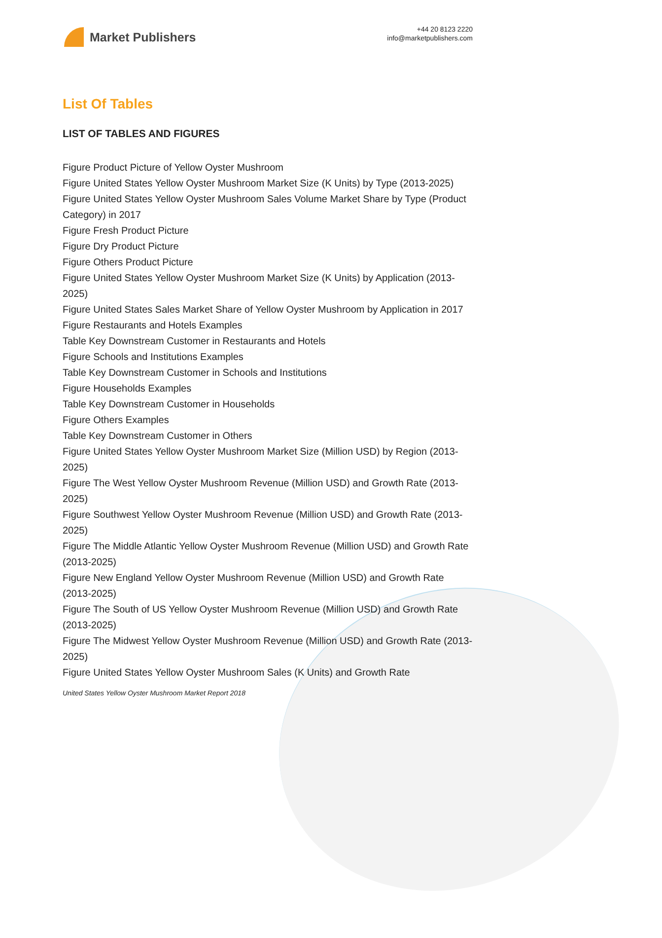Market Publishers
+44 20 8123 2220
info@marketpublishers.com
List Of Tables
LIST OF TABLES AND FIGURES
Figure Product Picture of Yellow Oyster Mushroom
Figure United States Yellow Oyster Mushroom Market Size (K Units) by Type (2013-2025)
Figure United States Yellow Oyster Mushroom Sales Volume Market Share by Type (Product Category) in 2017
Figure Fresh Product Picture
Figure Dry Product Picture
Figure Others Product Picture
Figure United States Yellow Oyster Mushroom Market Size (K Units) by Application (2013-2025)
Figure United States Sales Market Share of Yellow Oyster Mushroom by Application in 2017
Figure Restaurants and Hotels Examples
Table Key Downstream Customer in Restaurants and Hotels
Figure Schools and Institutions Examples
Table Key Downstream Customer in Schools and Institutions
Figure Households Examples
Table Key Downstream Customer in Households
Figure Others Examples
Table Key Downstream Customer in Others
Figure United States Yellow Oyster Mushroom Market Size (Million USD) by Region (2013-2025)
Figure The West Yellow Oyster Mushroom Revenue (Million USD) and Growth Rate (2013-2025)
Figure Southwest Yellow Oyster Mushroom Revenue (Million USD) and Growth Rate (2013-2025)
Figure The Middle Atlantic Yellow Oyster Mushroom Revenue (Million USD) and Growth Rate (2013-2025)
Figure New England Yellow Oyster Mushroom Revenue (Million USD) and Growth Rate (2013-2025)
Figure The South of US Yellow Oyster Mushroom Revenue (Million USD) and Growth Rate (2013-2025)
Figure The Midwest Yellow Oyster Mushroom Revenue (Million USD) and Growth Rate (2013-2025)
Figure United States Yellow Oyster Mushroom Sales (K Units) and Growth Rate
United States Yellow Oyster Mushroom Market Report 2018